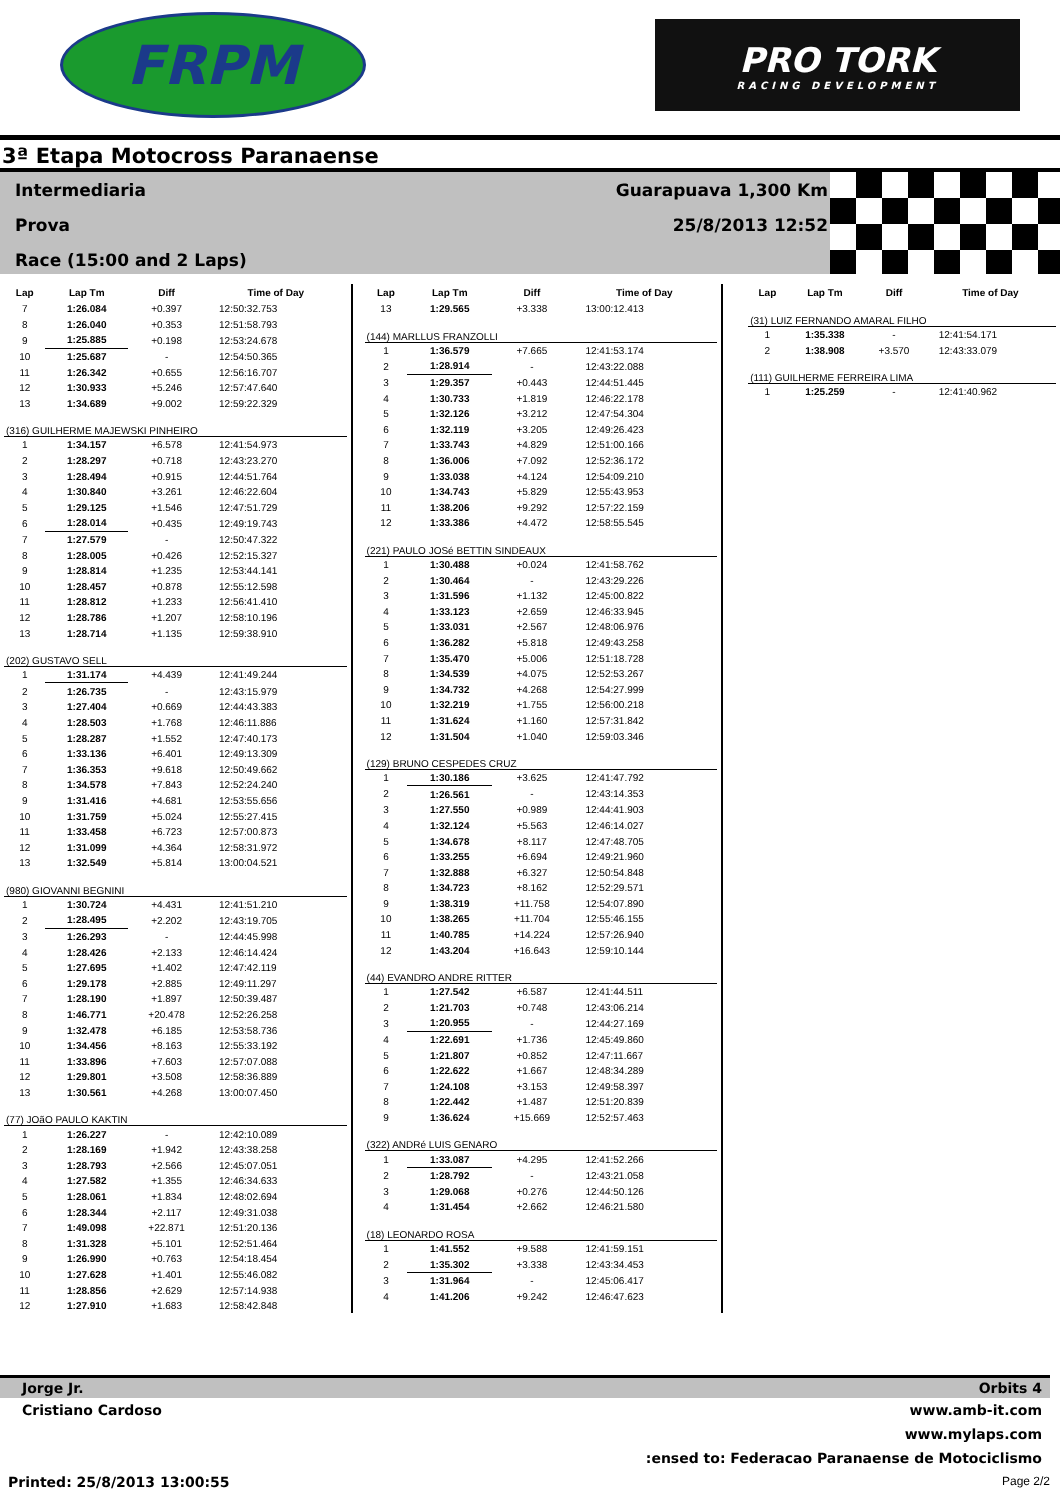FRPM
PRO TORK
RACING DEVELOPMENT
3ª Etapa Motocross Paranaense
Intermediaria Guarapuava 1,300 Km
Prova 25/8/2013 12:52
Race (15:00 and 2 Laps)
| Lap | Lap Tm | Diff | Time of Day |
| --- | --- | --- | --- |
| 7 | 1:26.084 | +0.397 | 12:50:32.753 |
| 8 | 1:26.040 | +0.353 | 12:51:58.793 |
| 9 | 1:25.885 | +0.198 | 12:53:24.678 |
| 10 | 1:25.687 | - | 12:54:50.365 |
| 11 | 1:26.342 | +0.655 | 12:56:16.707 |
| 12 | 1:30.933 | +5.246 | 12:57:47.640 |
| 13 | 1:34.689 | +9.002 | 12:59:22.329 |
| (316) GUILHERME MAJEWSKI PINHEIRO | | | |
| 1 | 1:34.157 | +6.578 | 12:41:54.973 |
| 2 | 1:28.297 | +0.718 | 12:43:23.270 |
| 3 | 1:28.494 | +0.915 | 12:44:51.764 |
| 4 | 1:30.840 | +3.261 | 12:46:22.604 |
| 5 | 1:29.125 | +1.546 | 12:47:51.729 |
| 6 | 1:28.014 | +0.435 | 12:49:19.743 |
| 7 | 1:27.579 | - | 12:50:47.322 |
| 8 | 1:28.005 | +0.426 | 12:52:15.327 |
| 9 | 1:28.814 | +1.235 | 12:53:44.141 |
| 10 | 1:28.457 | +0.878 | 12:55:12.598 |
| 11 | 1:28.812 | +1.233 | 12:56:41.410 |
| 12 | 1:28.786 | +1.207 | 12:58:10.196 |
| 13 | 1:28.714 | +1.135 | 12:59:38.910 |
| (202) GUSTAVO SELL | | | |
| 1 | 1:31.174 | +4.439 | 12:41:49.244 |
| 2 | 1:26.735 | - | 12:43:15.979 |
| 3 | 1:27.404 | +0.669 | 12:44:43.383 |
| 4 | 1:28.503 | +1.768 | 12:46:11.886 |
| 5 | 1:28.287 | +1.552 | 12:47:40.173 |
| 6 | 1:33.136 | +6.401 | 12:49:13.309 |
| 7 | 1:36.353 | +9.618 | 12:50:49.662 |
| 8 | 1:34.578 | +7.843 | 12:52:24.240 |
| 9 | 1:31.416 | +4.681 | 12:53:55.656 |
| 10 | 1:31.759 | +5.024 | 12:55:27.415 |
| 11 | 1:33.458 | +6.723 | 12:57:00.873 |
| 12 | 1:31.099 | +4.364 | 12:58:31.972 |
| 13 | 1:32.549 | +5.814 | 13:00:04.521 |
| (980) GIOVANNI BEGNINI | | | |
| 1 | 1:30.724 | +4.431 | 12:41:51.210 |
| 2 | 1:28.495 | +2.202 | 12:43:19.705 |
| 3 | 1:26.293 | - | 12:44:45.998 |
| 4 | 1:28.426 | +2.133 | 12:46:14.424 |
| 5 | 1:27.695 | +1.402 | 12:47:42.119 |
| 6 | 1:29.178 | +2.885 | 12:49:11.297 |
| 7 | 1:28.190 | +1.897 | 12:50:39.487 |
| 8 | 1:46.771 | +20.478 | 12:52:26.258 |
| 9 | 1:32.478 | +6.185 | 12:53:58.736 |
| 10 | 1:34.456 | +8.163 | 12:55:33.192 |
| 11 | 1:33.896 | +7.603 | 12:57:07.088 |
| 12 | 1:29.801 | +3.508 | 12:58:36.889 |
| 13 | 1:30.561 | +4.268 | 13:00:07.450 |
| (77) JOãO PAULO KAKTIN | | | |
| 1 | 1:26.227 | - | 12:42:10.089 |
| 2 | 1:28.169 | +1.942 | 12:43:38.258 |
| 3 | 1:28.793 | +2.566 | 12:45:07.051 |
| 4 | 1:27.582 | +1.355 | 12:46:34.633 |
| 5 | 1:28.061 | +1.834 | 12:48:02.694 |
| 6 | 1:28.344 | +2.117 | 12:49:31.038 |
| 7 | 1:49.098 | +22.871 | 12:51:20.136 |
| 8 | 1:31.328 | +5.101 | 12:52:51.464 |
| 9 | 1:26.990 | +0.763 | 12:54:18.454 |
| 10 | 1:27.628 | +1.401 | 12:55:46.082 |
| 11 | 1:28.856 | +2.629 | 12:57:14.938 |
| 12 | 1:27.910 | +1.683 | 12:58:42.848 |
| Lap | Lap Tm | Diff | Time of Day |
| --- | --- | --- | --- |
| 13 | 1:29.565 | +3.338 | 13:00:12.413 |
| (144) MARLLUS FRANZOLLI | | | |
| 1 | 1:36.579 | +7.665 | 12:41:53.174 |
| 2 | 1:28.914 | - | 12:43:22.088 |
| 3 | 1:29.357 | +0.443 | 12:44:51.445 |
| 4 | 1:30.733 | +1.819 | 12:46:22.178 |
| 5 | 1:32.126 | +3.212 | 12:47:54.304 |
| 6 | 1:32.119 | +3.205 | 12:49:26.423 |
| 7 | 1:33.743 | +4.829 | 12:51:00.166 |
| 8 | 1:36.006 | +7.092 | 12:52:36.172 |
| 9 | 1:33.038 | +4.124 | 12:54:09.210 |
| 10 | 1:34.743 | +5.829 | 12:55:43.953 |
| 11 | 1:38.206 | +9.292 | 12:57:22.159 |
| 12 | 1:33.386 | +4.472 | 12:58:55.545 |
| (221) PAULO JOSé BETTIN SINDEAUX | | | |
| 1 | 1:30.488 | +0.024 | 12:41:58.762 |
| 2 | 1:30.464 | - | 12:43:29.226 |
| 3 | 1:31.596 | +1.132 | 12:45:00.822 |
| 4 | 1:33.123 | +2.659 | 12:46:33.945 |
| 5 | 1:33.031 | +2.567 | 12:48:06.976 |
| 6 | 1:36.282 | +5.818 | 12:49:43.258 |
| 7 | 1:35.470 | +5.006 | 12:51:18.728 |
| 8 | 1:34.539 | +4.075 | 12:52:53.267 |
| 9 | 1:34.732 | +4.268 | 12:54:27.999 |
| 10 | 1:32.219 | +1.755 | 12:56:00.218 |
| 11 | 1:31.624 | +1.160 | 12:57:31.842 |
| 12 | 1:31.504 | +1.040 | 12:59:03.346 |
| (129) BRUNO CESPEDES CRUZ | | | |
| 1 | 1:30.186 | +3.625 | 12:41:47.792 |
| 2 | 1:26.561 | - | 12:43:14.353 |
| 3 | 1:27.550 | +0.989 | 12:44:41.903 |
| 4 | 1:32.124 | +5.563 | 12:46:14.027 |
| 5 | 1:34.678 | +8.117 | 12:47:48.705 |
| 6 | 1:33.255 | +6.694 | 12:49:21.960 |
| 7 | 1:32.888 | +6.327 | 12:50:54.848 |
| 8 | 1:34.723 | +8.162 | 12:52:29.571 |
| 9 | 1:38.319 | +11.758 | 12:54:07.890 |
| 10 | 1:38.265 | +11.704 | 12:55:46.155 |
| 11 | 1:40.785 | +14.224 | 12:57:26.940 |
| 12 | 1:43.204 | +16.643 | 12:59:10.144 |
| (44) EVANDRO ANDRE RITTER | | | |
| 1 | 1:27.542 | +6.587 | 12:41:44.511 |
| 2 | 1:21.703 | +0.748 | 12:43:06.214 |
| 3 | 1:20.955 | - | 12:44:27.169 |
| 4 | 1:22.691 | +1.736 | 12:45:49.860 |
| 5 | 1:21.807 | +0.852 | 12:47:11.667 |
| 6 | 1:22.622 | +1.667 | 12:48:34.289 |
| 7 | 1:24.108 | +3.153 | 12:49:58.397 |
| 8 | 1:22.442 | +1.487 | 12:51:20.839 |
| 9 | 1:36.624 | +15.669 | 12:52:57.463 |
| (322) ANDRé LUIS GENARO | | | |
| 1 | 1:33.087 | +4.295 | 12:41:52.266 |
| 2 | 1:28.792 | - | 12:43:21.058 |
| 3 | 1:29.068 | +0.276 | 12:44:50.126 |
| 4 | 1:31.454 | +2.662 | 12:46:21.580 |
| (18) LEONARDO ROSA | | | |
| 1 | 1:41.552 | +9.588 | 12:41:59.151 |
| 2 | 1:35.302 | +3.338 | 12:43:34.453 |
| 3 | 1:31.964 | - | 12:45:06.417 |
| 4 | 1:41.206 | +9.242 | 12:46:47.623 |
| Lap | Lap Tm | Diff | Time of Day |
| --- | --- | --- | --- |
| (31) LUIZ FERNANDO AMARAL FILHO | | | |
| 1 | 1:35.338 | - | 12:41:54.171 |
| 2 | 1:38.908 | +3.570 | 12:43:33.079 |
| (111) GUILHERME FERREIRA LIMA | | | |
| 1 | 1:25.259 | - | 12:41:40.962 |
Jorge Jr. Orbits 4
Cristiano Cardoso www.amb-it.com
www.mylaps.com
:ensed to: Federacao Paranaense de Motociclismo
Printed: 25/8/2013 13:00:55 Page 2/2